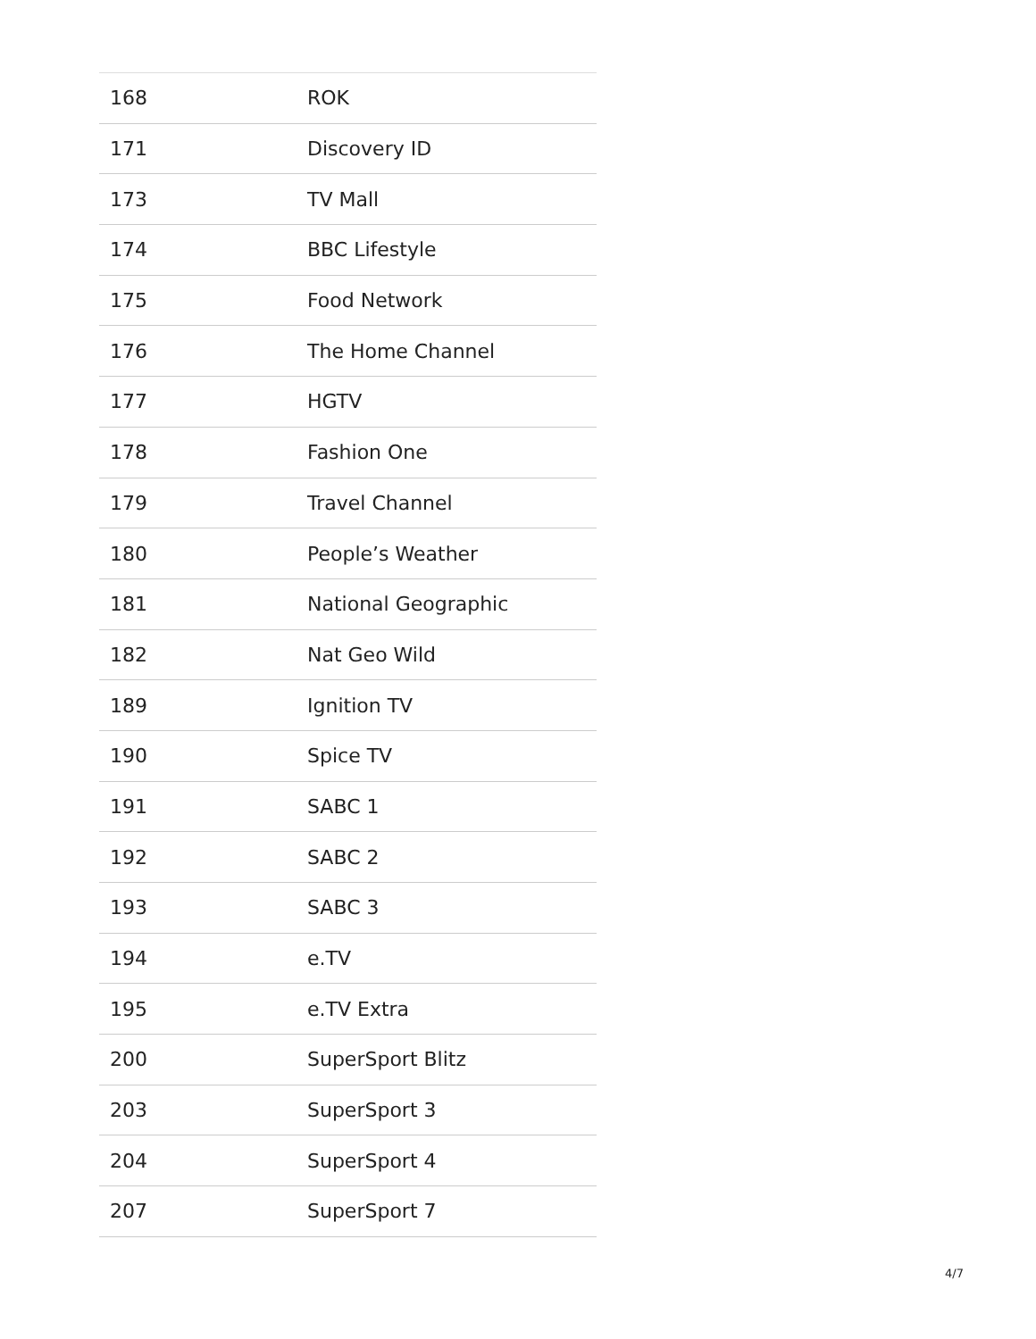| 168 | ROK |
| 171 | Discovery ID |
| 173 | TV Mall |
| 174 | BBC Lifestyle |
| 175 | Food Network |
| 176 | The Home Channel |
| 177 | HGTV |
| 178 | Fashion One |
| 179 | Travel Channel |
| 180 | People’s Weather |
| 181 | National Geographic |
| 182 | Nat Geo Wild |
| 189 | Ignition TV |
| 190 | Spice TV |
| 191 | SABC 1 |
| 192 | SABC 2 |
| 193 | SABC 3 |
| 194 | e.TV |
| 195 | e.TV Extra |
| 200 | SuperSport Blitz |
| 203 | SuperSport 3 |
| 204 | SuperSport 4 |
| 207 | SuperSport 7 |
4/7